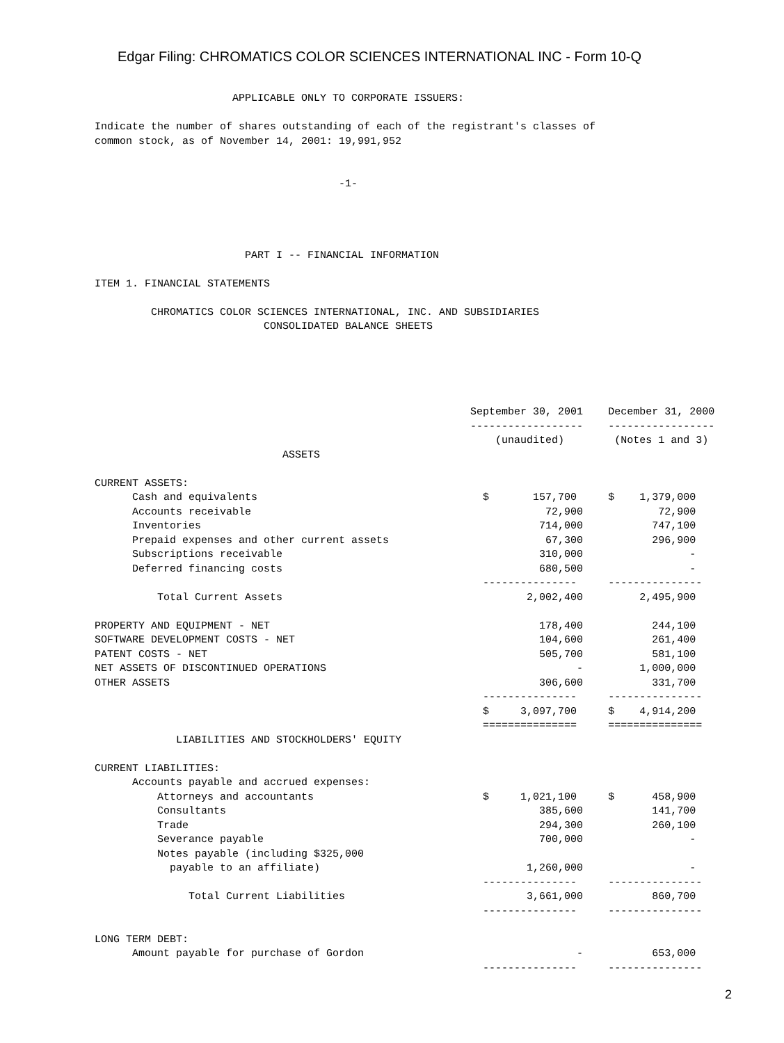Edgar Filing: CHROMATICS COLOR SCIENCES INTERNATIONAL INC - Form 10-Q
APPLICABLE ONLY TO CORPORATE ISSUERS: Indicate the number of shares outstanding of each of the registrant's classes of common stock, as of November 14, 2001: 19,991,952 -1- PART I -- FINANCIAL INFORMATION ITEM 1. FINANCIAL STATEMENTS CHROMATICS COLOR SCIENCES INTERNATIONAL, INC. AND SUBSIDIARIES CONSOLIDATED BALANCE SHEETS
| | September 30, 2001 | December 31, 2000 |
| | ------------------ | ----------------- |
| | (unaudited) | (Notes 1 and 3) |
| ASSETS | | |
| CURRENT ASSETS: | | |
| Cash and equivalents | $ 157,700 | $ 1,379,000 |
| Accounts receivable | 72,900 | 72,900 |
| Inventories | 714,000 | 747,100 |
| Prepaid expenses and other current assets | 67,300 | 296,900 |
| Subscriptions receivable | 310,000 | - |
| Deferred financing costs | 680,500 | - |
| | --------------- | --------------- |
| Total Current Assets | 2,002,400 | 2,495,900 |
| PROPERTY AND EQUIPMENT - NET | 178,400 | 244,100 |
| SOFTWARE DEVELOPMENT COSTS - NET | 104,600 | 261,400 |
| PATENT COSTS - NET | 505,700 | 581,100 |
| NET ASSETS OF DISCONTINUED OPERATIONS | - | 1,000,000 |
| OTHER ASSETS | 306,600 | 331,700 |
| | --------------- | --------------- |
| | $ 3,097,700 | $ 4,914,200 |
| | =============== | =============== |
| LIABILITIES AND STOCKHOLDERS' EQUITY | | |
| CURRENT LIABILITIES: | | |
| Accounts payable and accrued expenses: | | |
| Attorneys and accountants | $ 1,021,100 | $ 458,900 |
| Consultants | 385,600 | 141,700 |
| Trade | 294,300 | 260,100 |
| Severance payable | 700,000 | - |
| Notes payable (including $325,000 | | |
| payable to an affiliate) | 1,260,000 | - |
| | --------------- | --------------- |
| Total Current Liabilities | 3,661,000 | 860,700 |
| | --------------- | --------------- |
| LONG TERM DEBT: | | |
| Amount payable for purchase of Gordon | - | 653,000 |
| | --------------- | --------------- |
2